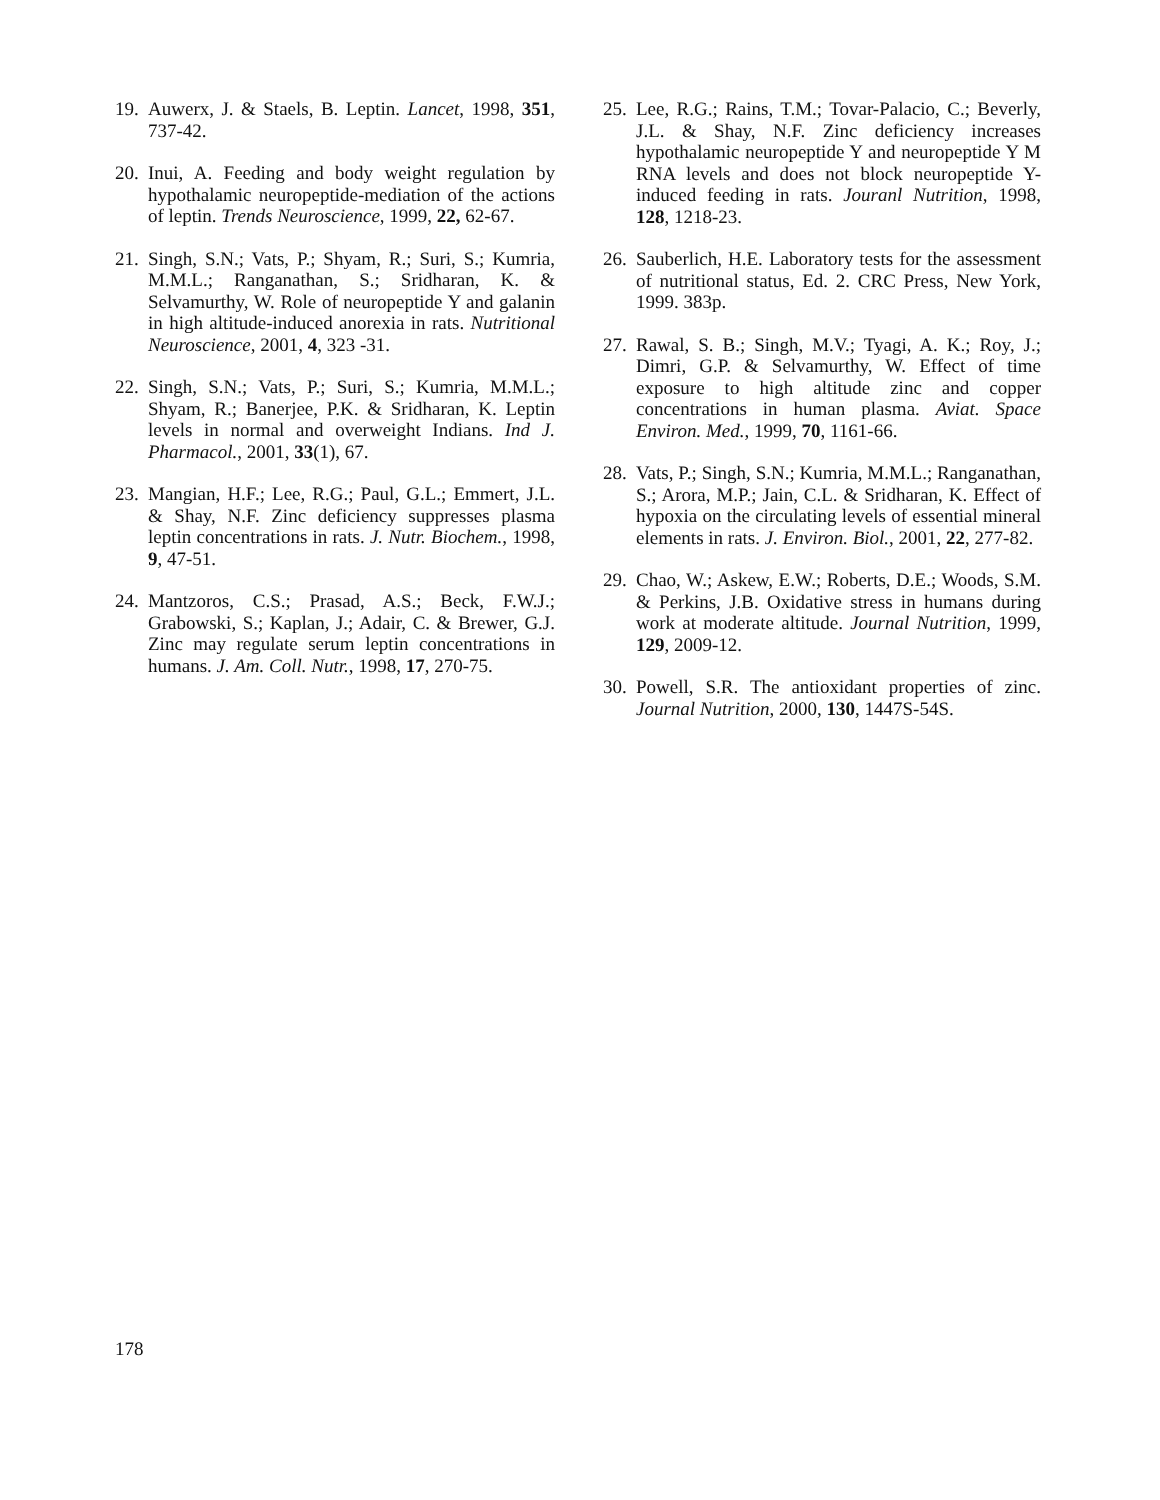19. Auwerx, J. & Staels, B. Leptin. Lancet, 1998, 351, 737-42.
20. Inui, A. Feeding and body weight regulation by hypothalamic neuropeptide-mediation of the actions of leptin. Trends Neuroscience, 1999, 22, 62-67.
21. Singh, S.N.; Vats, P.; Shyam, R.; Suri, S.; Kumria, M.M.L.; Ranganathan, S.; Sridharan, K. & Selvamurthy, W. Role of neuropeptide Y and galanin in high altitude-induced anorexia in rats. Nutritional Neuroscience, 2001, 4, 323 -31.
22. Singh, S.N.; Vats, P.; Suri, S.; Kumria, M.M.L.; Shyam, R.; Banerjee, P.K. & Sridharan, K. Leptin levels in normal and overweight Indians. Ind J. Pharmacol., 2001, 33(1), 67.
23. Mangian, H.F.; Lee, R.G.; Paul, G.L.; Emmert, J.L. & Shay, N.F. Zinc deficiency suppresses plasma leptin concentrations in rats. J. Nutr. Biochem., 1998, 9, 47-51.
24. Mantzoros, C.S.; Prasad, A.S.; Beck, F.W.J.; Grabowski, S.; Kaplan, J.; Adair, C. & Brewer, G.J. Zinc may regulate serum leptin concentrations in humans. J. Am. Coll. Nutr., 1998, 17, 270-75.
25. Lee, R.G.; Rains, T.M.; Tovar-Palacio, C.; Beverly, J.L. & Shay, N.F. Zinc deficiency increases hypothalamic neuropeptide Y and neuropeptide Y M RNA levels and does not block neuropeptide Y-induced feeding in rats. Jouranl Nutrition, 1998, 128, 1218-23.
26. Sauberlich, H.E. Laboratory tests for the assessment of nutritional status, Ed. 2. CRC Press, New York, 1999. 383p.
27. Rawal, S. B.; Singh, M.V.; Tyagi, A. K.; Roy, J.; Dimri, G.P. & Selvamurthy, W. Effect of time exposure to high altitude zinc and copper concentrations in human plasma. Aviat. Space Environ. Med., 1999, 70, 1161-66.
28. Vats, P.; Singh, S.N.; Kumria, M.M.L.; Ranganathan, S.; Arora, M.P.; Jain, C.L. & Sridharan, K. Effect of hypoxia on the circulating levels of essential mineral elements in rats. J. Environ. Biol., 2001, 22, 277-82.
29. Chao, W.; Askew, E.W.; Roberts, D.E.; Woods, S.M. & Perkins, J.B. Oxidative stress in humans during work at moderate altitude. Journal Nutrition, 1999, 129, 2009-12.
30. Powell, S.R. The antioxidant properties of zinc. Journal Nutrition, 2000, 130, 1447S-54S.
178